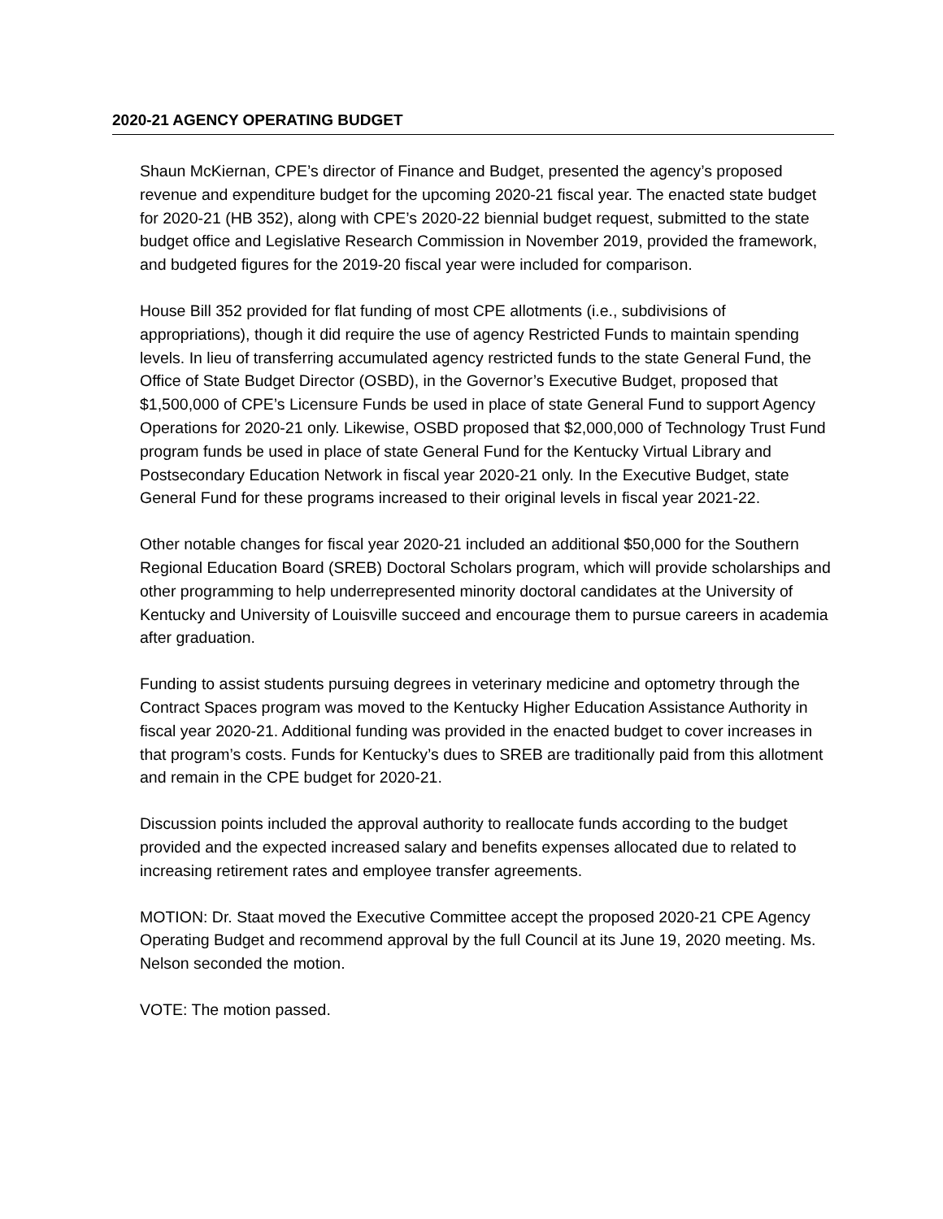2020-21 AGENCY OPERATING BUDGET
Shaun McKiernan, CPE’s director of Finance and Budget, presented the agency’s proposed revenue and expenditure budget for the upcoming 2020-21 fiscal year. The enacted state budget for 2020-21 (HB 352), along with CPE’s 2020-22 biennial budget request, submitted to the state budget office and Legislative Research Commission in November 2019, provided the framework, and budgeted figures for the 2019-20 fiscal year were included for comparison.
House Bill 352 provided for flat funding of most CPE allotments (i.e., subdivisions of appropriations), though it did require the use of agency Restricted Funds to maintain spending levels. In lieu of transferring accumulated agency restricted funds to the state General Fund, the Office of State Budget Director (OSBD), in the Governor’s Executive Budget, proposed that $1,500,000 of CPE’s Licensure Funds be used in place of state General Fund to support Agency Operations for 2020-21 only. Likewise, OSBD proposed that $2,000,000 of Technology Trust Fund program funds be used in place of state General Fund for the Kentucky Virtual Library and Postsecondary Education Network in fiscal year 2020-21 only. In the Executive Budget, state General Fund for these programs increased to their original levels in fiscal year 2021-22.
Other notable changes for fiscal year 2020-21 included an additional $50,000 for the Southern Regional Education Board (SREB) Doctoral Scholars program, which will provide scholarships and other programming to help underrepresented minority doctoral candidates at the University of Kentucky and University of Louisville succeed and encourage them to pursue careers in academia after graduation.
Funding to assist students pursuing degrees in veterinary medicine and optometry through the Contract Spaces program was moved to the Kentucky Higher Education Assistance Authority in fiscal year 2020-21. Additional funding was provided in the enacted budget to cover increases in that program’s costs. Funds for Kentucky’s dues to SREB are traditionally paid from this allotment and remain in the CPE budget for 2020-21.
Discussion points included the approval authority to reallocate funds according to the budget provided and the expected increased salary and benefits expenses allocated due to related to increasing retirement rates and employee transfer agreements.
MOTION: Dr. Staat moved the Executive Committee accept the proposed 2020-21 CPE Agency Operating Budget and recommend approval by the full Council at its June 19, 2020 meeting. Ms. Nelson seconded the motion.
VOTE: The motion passed.